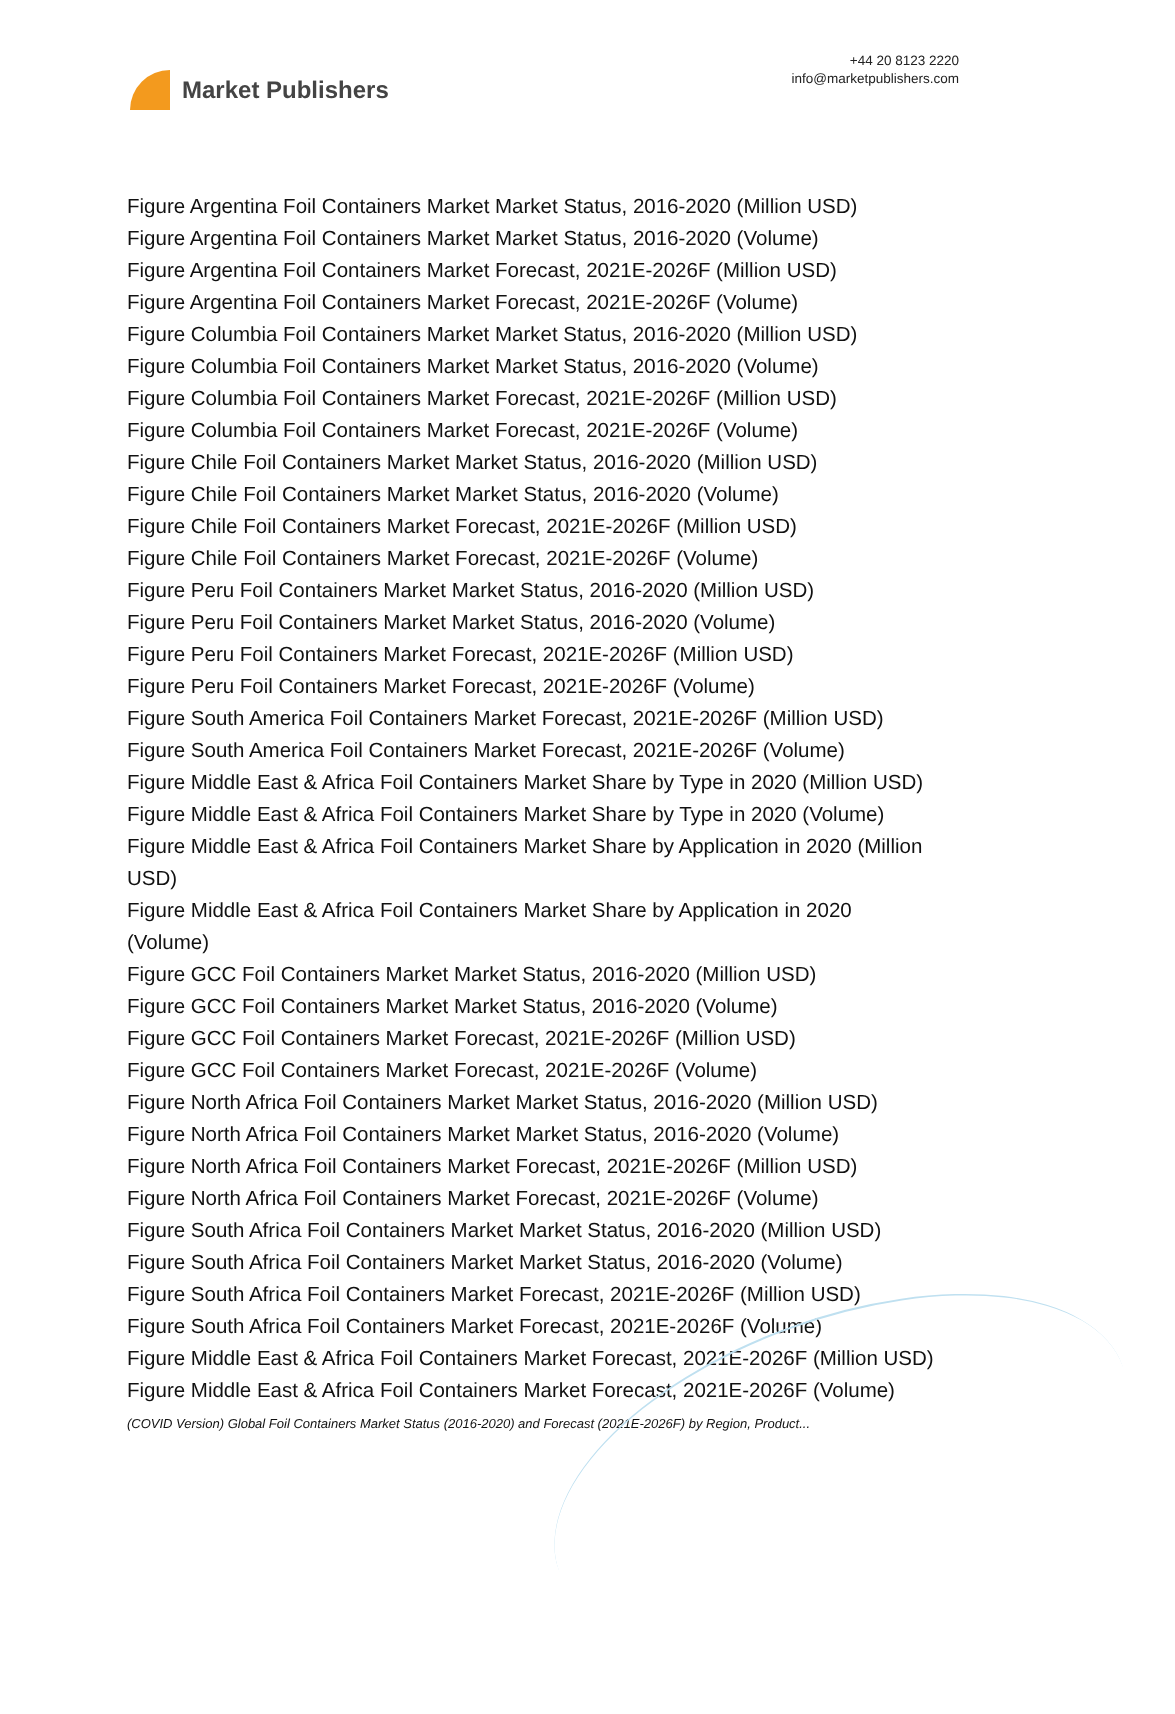Market Publishers
+44 20 8123 2220
info@marketpublishers.com
Figure Argentina Foil Containers Market Market Status, 2016-2020 (Million USD)
Figure Argentina Foil Containers Market Market Status, 2016-2020 (Volume)
Figure Argentina Foil Containers Market Forecast, 2021E-2026F (Million USD)
Figure Argentina Foil Containers Market Forecast, 2021E-2026F (Volume)
Figure Columbia Foil Containers Market Market Status, 2016-2020 (Million USD)
Figure Columbia Foil Containers Market Market Status, 2016-2020 (Volume)
Figure Columbia Foil Containers Market Forecast, 2021E-2026F (Million USD)
Figure Columbia Foil Containers Market Forecast, 2021E-2026F (Volume)
Figure Chile Foil Containers Market Market Status, 2016-2020 (Million USD)
Figure Chile Foil Containers Market Market Status, 2016-2020 (Volume)
Figure Chile Foil Containers Market Forecast, 2021E-2026F (Million USD)
Figure Chile Foil Containers Market Forecast, 2021E-2026F (Volume)
Figure Peru Foil Containers Market Market Status, 2016-2020 (Million USD)
Figure Peru Foil Containers Market Market Status, 2016-2020 (Volume)
Figure Peru Foil Containers Market Forecast, 2021E-2026F (Million USD)
Figure Peru Foil Containers Market Forecast, 2021E-2026F (Volume)
Figure South America Foil Containers Market Forecast, 2021E-2026F (Million USD)
Figure South America Foil Containers Market Forecast, 2021E-2026F (Volume)
Figure Middle East & Africa Foil Containers Market Share by Type in 2020 (Million USD)
Figure Middle East & Africa Foil Containers Market Share by Type in 2020 (Volume)
Figure Middle East & Africa Foil Containers Market Share by Application in 2020 (Million USD)
Figure Middle East & Africa Foil Containers Market Share by Application in 2020
(Volume)
Figure GCC Foil Containers Market Market Status, 2016-2020 (Million USD)
Figure GCC Foil Containers Market Market Status, 2016-2020 (Volume)
Figure GCC Foil Containers Market Forecast, 2021E-2026F (Million USD)
Figure GCC Foil Containers Market Forecast, 2021E-2026F (Volume)
Figure North Africa Foil Containers Market Market Status, 2016-2020 (Million USD)
Figure North Africa Foil Containers Market Market Status, 2016-2020 (Volume)
Figure North Africa Foil Containers Market Forecast, 2021E-2026F (Million USD)
Figure North Africa Foil Containers Market Forecast, 2021E-2026F (Volume)
Figure South Africa Foil Containers Market Market Status, 2016-2020 (Million USD)
Figure South Africa Foil Containers Market Market Status, 2016-2020 (Volume)
Figure South Africa Foil Containers Market Forecast, 2021E-2026F (Million USD)
Figure South Africa Foil Containers Market Forecast, 2021E-2026F (Volume)
Figure Middle East & Africa Foil Containers Market Forecast, 2021E-2026F (Million USD)
Figure Middle East & Africa Foil Containers Market Forecast, 2021E-2026F (Volume)
(COVID Version) Global Foil Containers Market Status (2016-2020) and Forecast (2021E-2026F) by Region, Product...